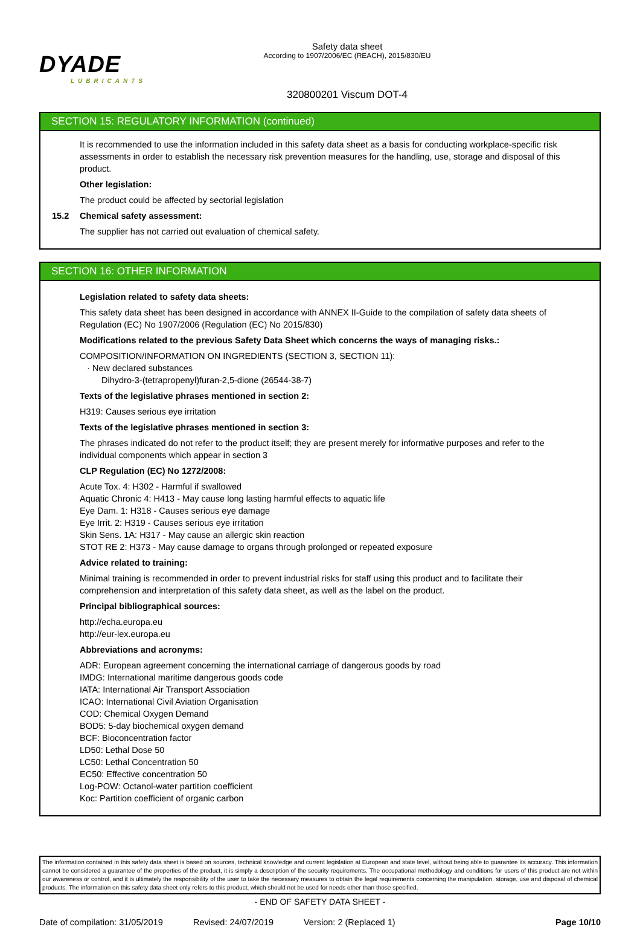DYADE
LUBRICANTS
Safety data sheet
According to 1907/2006/EC (REACH), 2015/830/EU
320800201 Viscum DOT-4
SECTION 15: REGULATORY INFORMATION (continued)
It is recommended to use the information included in this safety data sheet as a basis for conducting workplace-specific risk assessments in order to establish the necessary risk prevention measures for the handling, use, storage and disposal of this product.
Other legislation:
The product could be affected by sectorial legislation
15.2 Chemical safety assessment:
The supplier has not carried out evaluation of chemical safety.
SECTION 16: OTHER INFORMATION
Legislation related to safety data sheets:
This safety data sheet has been designed in accordance with ANNEX II-Guide to the compilation of safety data sheets of Regulation (EC) No 1907/2006 (Regulation (EC) No 2015/830)
Modifications related to the previous Safety Data Sheet which concerns the ways of managing risks.:
COMPOSITION/INFORMATION ON INGREDIENTS (SECTION 3, SECTION 11):
· New declared substances
Dihydro-3-(tetrapropenyl)furan-2,5-dione (26544-38-7)
Texts of the legislative phrases mentioned in section 2:
H319: Causes serious eye irritation
Texts of the legislative phrases mentioned in section 3:
The phrases indicated do not refer to the product itself; they are present merely for informative purposes and refer to the individual components which appear in section 3
CLP Regulation (EC) No 1272/2008:
Acute Tox. 4: H302 - Harmful if swallowed
Aquatic Chronic 4: H413 - May cause long lasting harmful effects to aquatic life
Eye Dam. 1: H318 - Causes serious eye damage
Eye Irrit. 2: H319 - Causes serious eye irritation
Skin Sens. 1A: H317 - May cause an allergic skin reaction
STOT RE 2: H373 - May cause damage to organs through prolonged or repeated exposure
Advice related to training:
Minimal training is recommended in order to prevent industrial risks for staff using this product and to facilitate their comprehension and interpretation of this safety data sheet, as well as the label on the product.
Principal bibliographical sources:
http://echa.europa.eu
http://eur-lex.europa.eu
Abbreviations and acronyms:
ADR: European agreement concerning the international carriage of dangerous goods by road
IMDG: International maritime dangerous goods code
IATA: International Air Transport Association
ICAO: International Civil Aviation Organisation
COD: Chemical Oxygen Demand
BOD5: 5-day biochemical oxygen demand
BCF: Bioconcentration factor
LD50: Lethal Dose 50
LC50: Lethal Concentration 50
EC50: Effective concentration 50
Log-POW: Octanol-water partition coefficient
Koc: Partition coefficient of organic carbon
The information contained in this safety data sheet is based on sources, technical knowledge and current legislation at European and state level, without being able to guarantee its accuracy. This information cannot be considered a guarantee of the properties of the product, it is simply a description of the security requirements. The occupational methodology and conditions for users of this product are not within our awareness or control, and it is ultimately the responsibility of the user to take the necessary measures to obtain the legal requirements concerning the manipulation, storage, use and disposal of chemical products. The information on this safety data sheet only refers to this product, which should not be used for needs other than those specified.
- END OF SAFETY DATA SHEET -
Date of compilation: 31/05/2019 Revised: 24/07/2019 Version: 2 (Replaced 1) Page 10/10